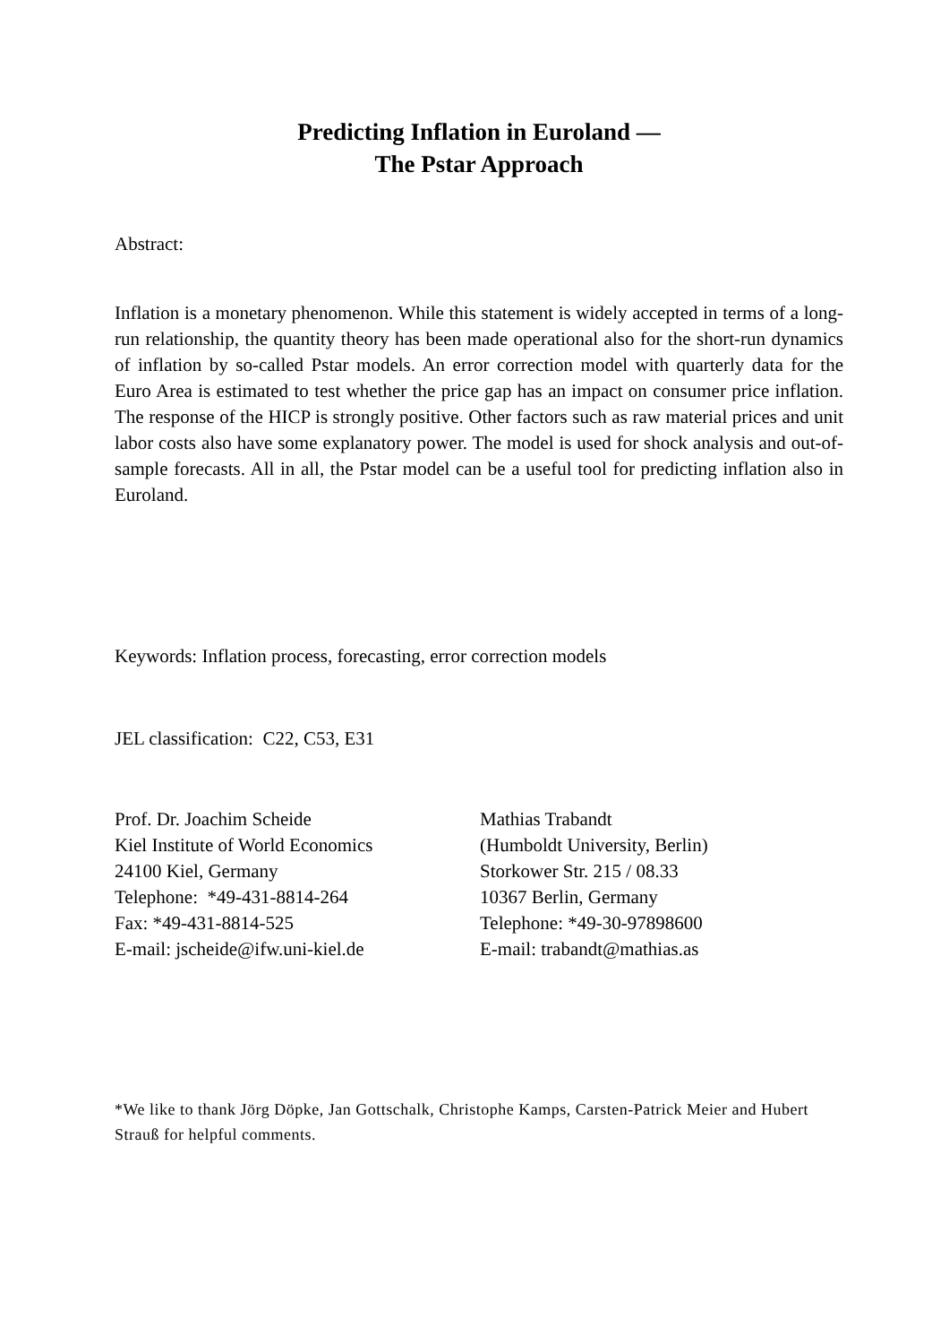Predicting Inflation in Euroland —
The Pstar Approach
Abstract:
Inflation is a monetary phenomenon. While this statement is widely accepted in terms of a long-run relationship, the quantity theory has been made operational also for the short-run dynamics of inflation by so-called Pstar models. An error correction model with quarterly data for the Euro Area is estimated to test whether the price gap has an impact on consumer price inflation. The response of the HICP is strongly positive. Other factors such as raw material prices and unit labor costs also have some explanatory power. The model is used for shock analysis and out-of-sample forecasts. All in all, the Pstar model can be a useful tool for predicting inflation also in Euroland.
Keywords: Inflation process, forecasting, error correction models
JEL classification: C22, C53, E31
Prof. Dr. Joachim Scheide
Kiel Institute of World Economics
24100 Kiel, Germany
Telephone: *49-431-8814-264
Fax: *49-431-8814-525
E-mail: jscheide@ifw.uni-kiel.de
Mathias Trabandt
(Humboldt University, Berlin)
Storkower Str. 215 / 08.33
10367 Berlin, Germany
Telephone: *49-30-97898600
E-mail: trabandt@mathias.as
*We like to thank Jörg Döpke, Jan Gottschalk, Christophe Kamps, Carsten-Patrick Meier and Hubert Strauß for helpful comments.